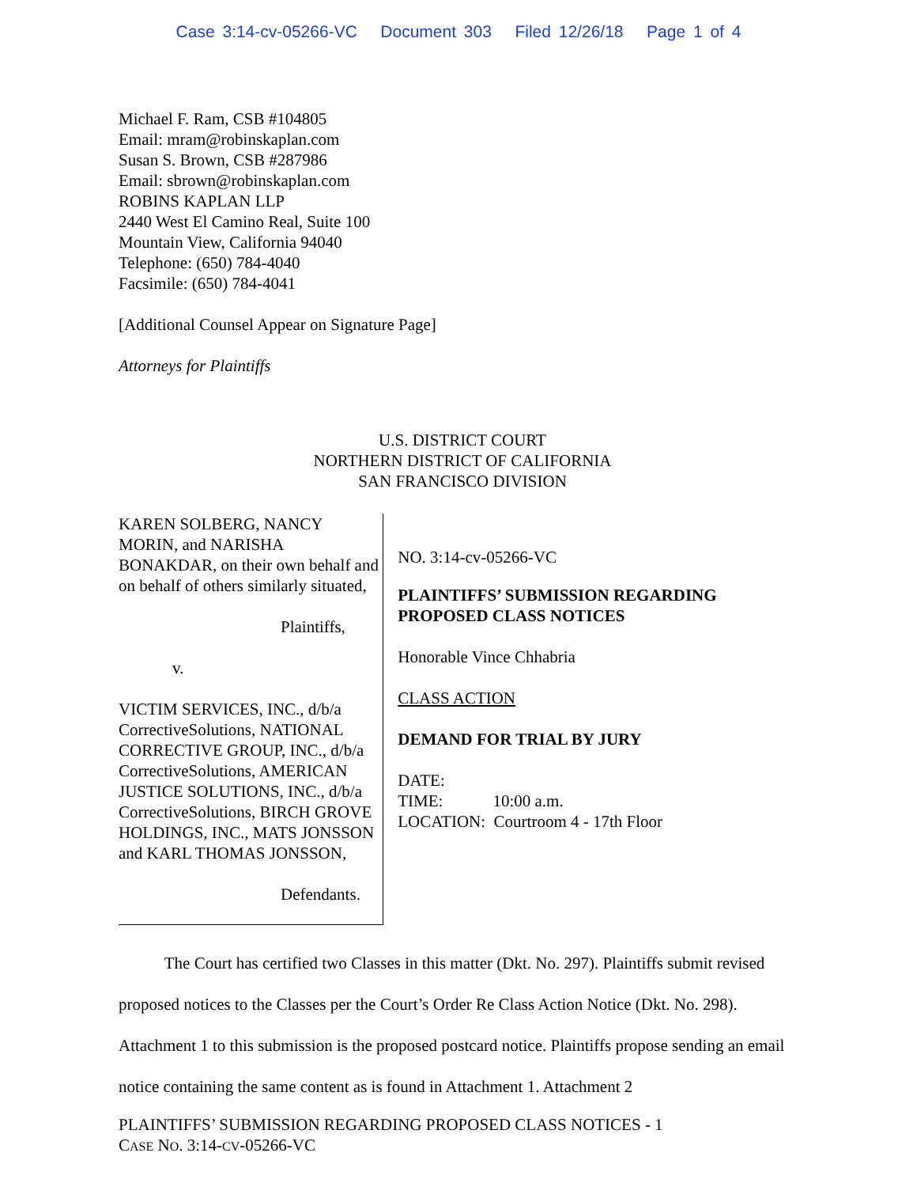Case 3:14-cv-05266-VC Document 303 Filed 12/26/18 Page 1 of 4
Michael F. Ram, CSB #104805
Email: mram@robinskaplan.com
Susan S. Brown, CSB #287986
Email: sbrown@robinskaplan.com
ROBINS KAPLAN LLP
2440 West El Camino Real, Suite 100
Mountain View, California 94040
Telephone: (650) 784-4040
Facsimile: (650) 784-4041
[Additional Counsel Appear on Signature Page]
Attorneys for Plaintiffs
U.S. DISTRICT COURT
NORTHERN DISTRICT OF CALIFORNIA
SAN FRANCISCO DIVISION
KAREN SOLBERG, NANCY MORIN, and NARISHA BONAKDAR, on their own behalf and on behalf of others similarly situated,
Plaintiffs,
v.
VICTIM SERVICES, INC., d/b/a CorrectiveSolutions, NATIONAL CORRECTIVE GROUP, INC., d/b/a CorrectiveSolutions, AMERICAN JUSTICE SOLUTIONS, INC., d/b/a CorrectiveSolutions, BIRCH GROVE HOLDINGS, INC., MATS JONSSON and KARL THOMAS JONSSON,
Defendants.
NO. 3:14-cv-05266-VC
PLAINTIFFS’ SUBMISSION REGARDING PROPOSED CLASS NOTICES
Honorable Vince Chhabria
CLASS ACTION
DEMAND FOR TRIAL BY JURY
DATE:
TIME: 10:00 a.m.
LOCATION: Courtroom 4 - 17th Floor
The Court has certified two Classes in this matter (Dkt. No. 297). Plaintiffs submit revised proposed notices to the Classes per the Court’s Order Re Class Action Notice (Dkt. No. 298). Attachment 1 to this submission is the proposed postcard notice. Plaintiffs propose sending an email notice containing the same content as is found in Attachment 1. Attachment 2
PLAINTIFFS’ SUBMISSION REGARDING PROPOSED CLASS NOTICES - 1
CASE NO. 3:14-CV-05266-VC